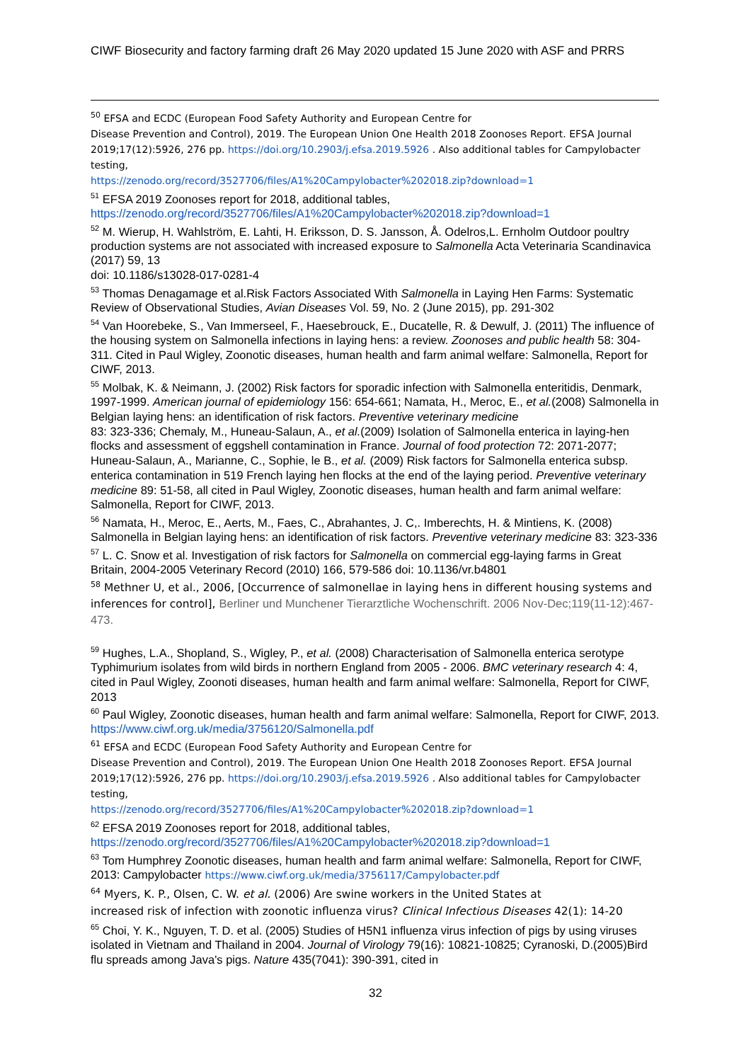CIWF Biosecurity and factory farming draft 26 May 2020 updated 15 June 2020 with ASF and PRRS
<sup>50</sup> EFSA and ECDC (European Food Safety Authority and European Centre for
Disease Prevention and Control), 2019. The European Union One Health 2018 Zoonoses Report. EFSA Journal 2019;17(12):5926, 276 pp. https://doi.org/10.2903/j.efsa.2019.5926 . Also additional tables for Campylobacter testing,
https://zenodo.org/record/3527706/files/A1%20Campylobacter%202018.zip?download=1
<sup>51</sup> EFSA 2019 Zoonoses report for 2018, additional tables,
https://zenodo.org/record/3527706/files/A1%20Campylobacter%202018.zip?download=1
<sup>52</sup> M. Wierup, H. Wahlström, E. Lahti, H. Eriksson, D. S. Jansson, Å. Odelros,L. Ernholm Outdoor poultry production systems are not associated with increased exposure to Salmonella Acta Veterinaria Scandinavica (2017) 59, 13
doi: 10.1186/s13028-017-0281-4
<sup>53</sup> Thomas Denagamage et al.Risk Factors Associated With Salmonella in Laying Hen Farms: Systematic Review of Observational Studies, Avian Diseases Vol. 59, No. 2 (June 2015), pp. 291-302
<sup>54</sup> Van Hoorebeke, S., Van Immerseel, F., Haesebrouck, E., Ducatelle, R. & Dewulf, J. (2011) The influence of the housing system on Salmonella infections in laying hens: a review. Zoonoses and public health 58: 304-311. Cited in Paul Wigley, Zoonotic diseases, human health and farm animal welfare: Salmonella, Report for CIWF, 2013.
<sup>55</sup> Molbak, K. & Neimann, J. (2002) Risk factors for sporadic infection with Salmonella enteritidis, Denmark, 1997-1999. American journal of epidemiology 156: 654-661; Namata, H., Meroc, E., et al.(2008) Salmonella in Belgian laying hens: an identification of risk factors. Preventive veterinary medicine
83: 323-336; Chemaly, M., Huneau-Salaun, A., et al.(2009) Isolation of Salmonella enterica in laying-hen flocks and assessment of eggshell contamination in France. Journal of food protection 72: 2071-2077; Huneau-Salaun, A., Marianne, C., Sophie, le B., et al. (2009) Risk factors for Salmonella enterica subsp. enterica contamination in 519 French laying hen flocks at the end of the laying period. Preventive veterinary medicine 89: 51-58, all cited in Paul Wigley, Zoonotic diseases, human health and farm animal welfare: Salmonella, Report for CIWF, 2013.
<sup>56</sup> Namata, H., Meroc, E., Aerts, M., Faes, C., Abrahantes, J. C,. Imberechts, H. & Mintiens, K. (2008) Salmonella in Belgian laying hens: an identification of risk factors. Preventive veterinary medicine 83: 323-336
<sup>57</sup> L. C. Snow et al. Investigation of risk factors for Salmonella on commercial egg-laying farms in Great Britain, 2004-2005 Veterinary Record (2010) 166, 579-586 doi: 10.1136/vr.b4801
<sup>58</sup> Methner U, et al., 2006, [Occurrence of salmonellae in laying hens in different housing systems and inferences for control], Berliner und Munchener Tierarztliche Wochenschrift. 2006 Nov-Dec;119(11-12):467-473.
<sup>59</sup> Hughes, L.A., Shopland, S., Wigley, P., et al. (2008) Characterisation of Salmonella enterica serotype Typhimurium isolates from wild birds in northern England from 2005 - 2006. BMC veterinary research 4: 4, cited in Paul Wigley, Zoonoti diseases, human health and farm animal welfare: Salmonella, Report for CIWF, 2013
<sup>60</sup> Paul Wigley, Zoonotic diseases, human health and farm animal welfare: Salmonella, Report for CIWF, 2013. https://www.ciwf.org.uk/media/3756120/Salmonella.pdf
<sup>61</sup> EFSA and ECDC (European Food Safety Authority and European Centre for
Disease Prevention and Control), 2019. The European Union One Health 2018 Zoonoses Report. EFSA Journal 2019;17(12):5926, 276 pp. https://doi.org/10.2903/j.efsa.2019.5926 . Also additional tables for Campylobacter testing,
https://zenodo.org/record/3527706/files/A1%20Campylobacter%202018.zip?download=1
<sup>62</sup> EFSA 2019 Zoonoses report for 2018, additional tables,
https://zenodo.org/record/3527706/files/A1%20Campylobacter%202018.zip?download=1
<sup>63</sup> Tom Humphrey Zoonotic diseases, human health and farm animal welfare: Salmonella, Report for CIWF, 2013: Campylobacter https://www.ciwf.org.uk/media/3756117/Campylobacter.pdf
<sup>64</sup> Myers, K. P., Olsen, C. W. et al. (2006) Are swine workers in the United States at
increased risk of infection with zoonotic influenza virus? Clinical Infectious Diseases 42(1): 14-20
<sup>65</sup> Choi, Y. K., Nguyen, T. D. et al. (2005) Studies of H5N1 influenza virus infection of pigs by using viruses isolated in Vietnam and Thailand in 2004. Journal of Virology 79(16): 10821-10825; Cyranoski, D.(2005)Bird flu spreads among Java's pigs. Nature 435(7041): 390-391, cited in
32